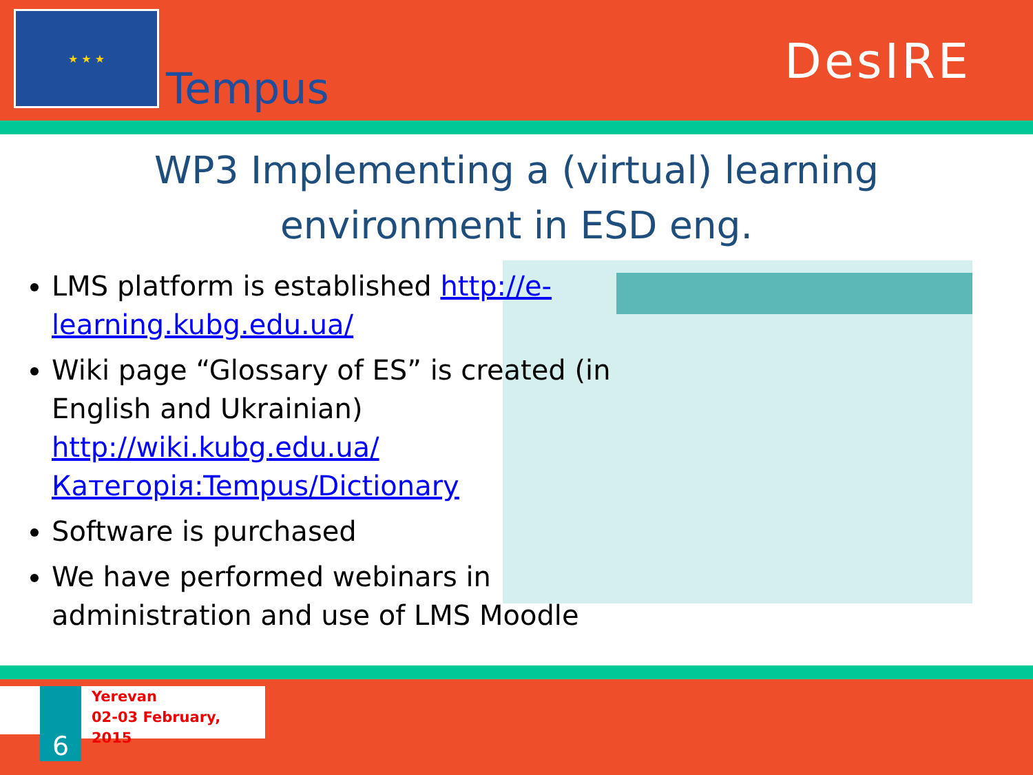★ ★ ★
Tempus
DesIRE
WP3 Implementing a (virtual) learning
environment in ESD eng.
LMS platform is established http://e-learning.kubg.edu.ua/
Wiki page “Glossary of ES” is created (in English and Ukrainian) http://wiki.kubg.edu.ua/Категорія:Tempus/Dictionary
Software is purchased
We have performed webinars in administration and use of LMS Moodle
6
Yerevan
02-03 February, 2015